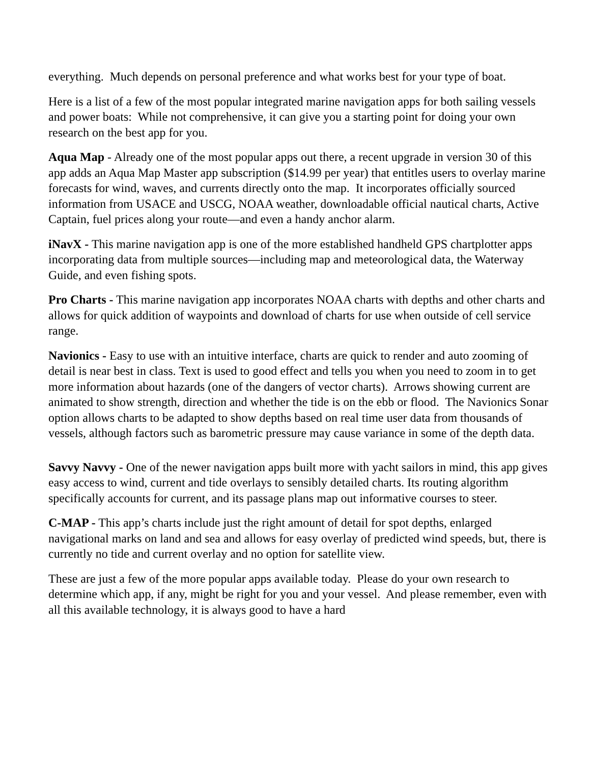everything. Much depends on personal preference and what works best for your type of boat.
Here is a list of a few of the most popular integrated marine navigation apps for both sailing vessels and power boats: While not comprehensive, it can give you a starting point for doing your own research on the best app for you.
Aqua Map - Already one of the most popular apps out there, a recent upgrade in version 30 of this app adds an Aqua Map Master app subscription ($14.99 per year) that entitles users to overlay marine forecasts for wind, waves, and currents directly onto the map. It incorporates officially sourced information from USACE and USCG, NOAA weather, downloadable official nautical charts, Active Captain, fuel prices along your route—and even a handy anchor alarm.
iNavX - This marine navigation app is one of the more established handheld GPS chartplotter apps incorporating data from multiple sources—including map and meteorological data, the Waterway Guide, and even fishing spots.
Pro Charts - This marine navigation app incorporates NOAA charts with depths and other charts and allows for quick addition of waypoints and download of charts for use when outside of cell service range.
Navionics - Easy to use with an intuitive interface, charts are quick to render and auto zooming of detail is near best in class. Text is used to good effect and tells you when you need to zoom in to get more information about hazards (one of the dangers of vector charts). Arrows showing current are animated to show strength, direction and whether the tide is on the ebb or flood. The Navionics Sonar option allows charts to be adapted to show depths based on real time user data from thousands of vessels, although factors such as barometric pressure may cause variance in some of the depth data.
Savvy Navvy - One of the newer navigation apps built more with yacht sailors in mind, this app gives easy access to wind, current and tide overlays to sensibly detailed charts. Its routing algorithm specifically accounts for current, and its passage plans map out informative courses to steer.
C-MAP - This app’s charts include just the right amount of detail for spot depths, enlarged navigational marks on land and sea and allows for easy overlay of predicted wind speeds, but, there is currently no tide and current overlay and no option for satellite view.
These are just a few of the more popular apps available today. Please do your own research to determine which app, if any, might be right for you and your vessel. And please remember, even with all this available technology, it is always good to have a hard